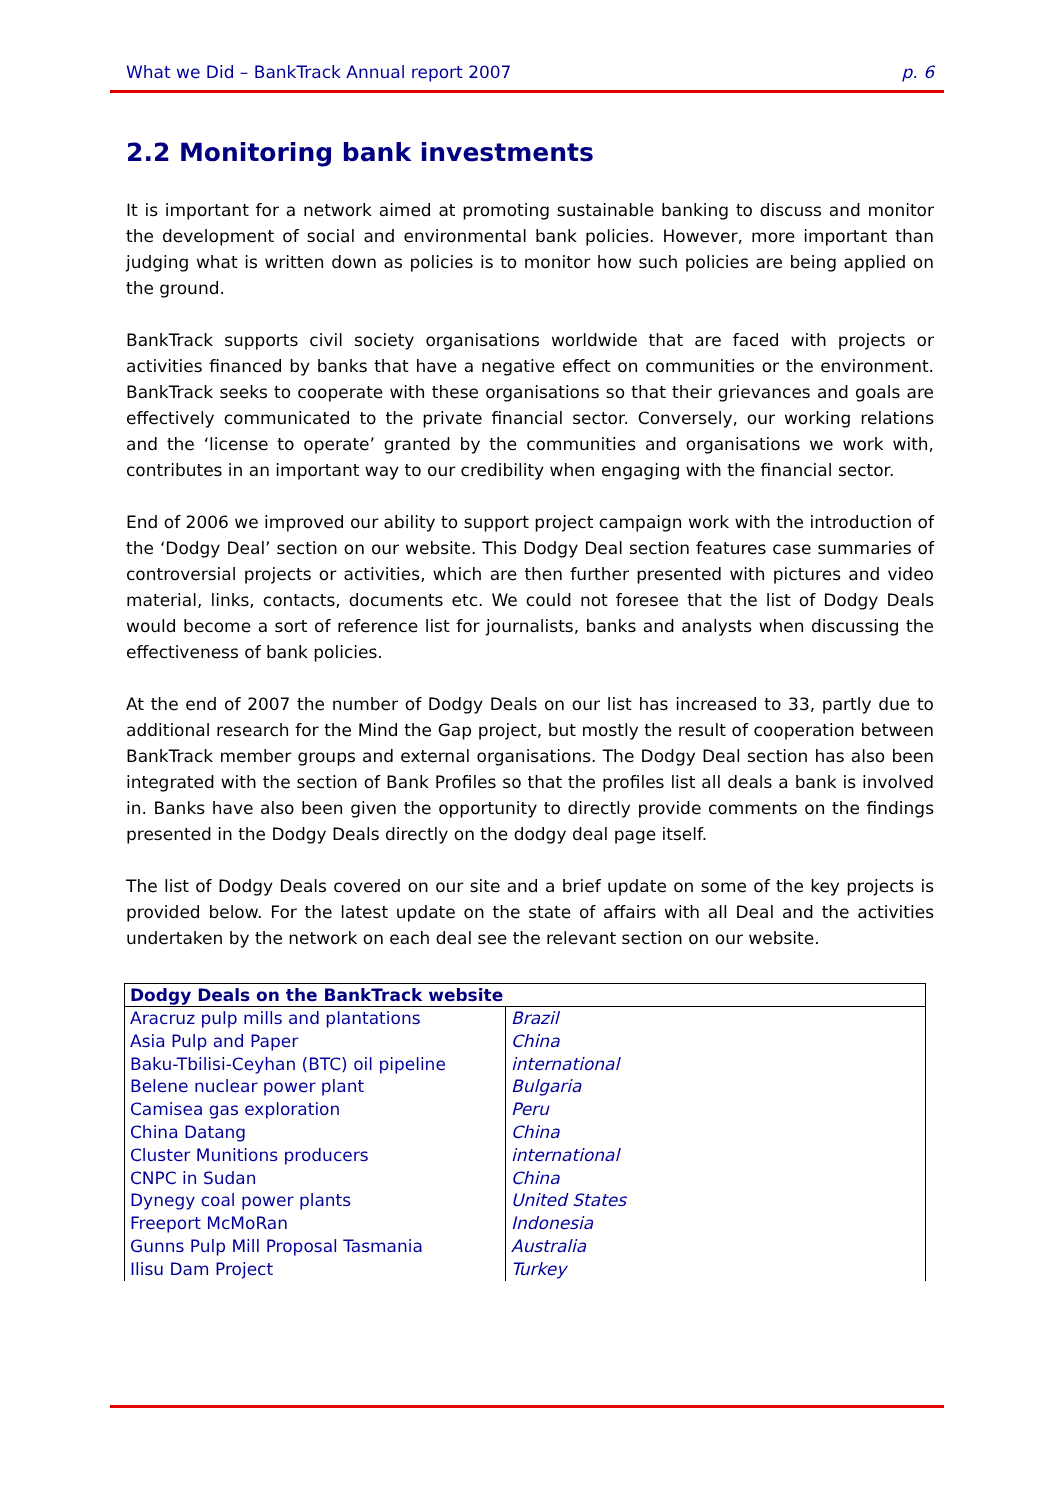What we Did – BankTrack Annual report 2007 p. 6
2.2 Monitoring bank investments
It is important for a network aimed at promoting sustainable banking to discuss and monitor the development of social and environmental bank policies. However, more important than judging what is written down as policies is to monitor how such policies are being applied on the ground.
BankTrack supports civil society organisations worldwide that are faced with projects or activities financed by banks that have a negative effect on communities or the environment. BankTrack seeks to cooperate with these organisations so that their grievances and goals are effectively communicated to the private financial sector. Conversely, our working relations and the ‘license to operate’ granted by the communities and organisations we work with, contributes in an important way to our credibility when engaging with the financial sector.
End of 2006 we improved our ability to support project campaign work with the introduction of the ‘Dodgy Deal’ section on our website. This Dodgy Deal section features case summaries of controversial projects or activities, which are then further presented with pictures and video material, links, contacts, documents etc. We could not foresee that the list of Dodgy Deals would become a sort of reference list for journalists, banks and analysts when discussing the effectiveness of bank policies.
At the end of 2007 the number of Dodgy Deals on our list has increased to 33, partly due to additional research for the Mind the Gap project, but mostly the result of cooperation between BankTrack member groups and external organisations. The Dodgy Deal section has also been integrated with the section of Bank Profiles so that the profiles list all deals a bank is involved in. Banks have also been given the opportunity to directly provide comments on the findings presented in the Dodgy Deals directly on the dodgy deal page itself.
The list of Dodgy Deals covered on our site and a brief update on some of the key projects is provided below. For the latest update on the state of affairs with all Deal and the activities undertaken by the network on each deal see the relevant section on our website.
| Dodgy Deals on the BankTrack website | |
| --- | --- |
| Aracruz pulp mills and plantations | Brazil |
| Asia Pulp and Paper | China |
| Baku-Tbilisi-Ceyhan (BTC) oil pipeline | international |
| Belene nuclear power plant | Bulgaria |
| Camisea gas exploration | Peru |
| China Datang | China |
| Cluster Munitions producers | international |
| CNPC in Sudan | China |
| Dynegy coal power plants | United States |
| Freeport McMoRan | Indonesia |
| Gunns Pulp Mill Proposal Tasmania | Australia |
| Ilisu Dam Project | Turkey |